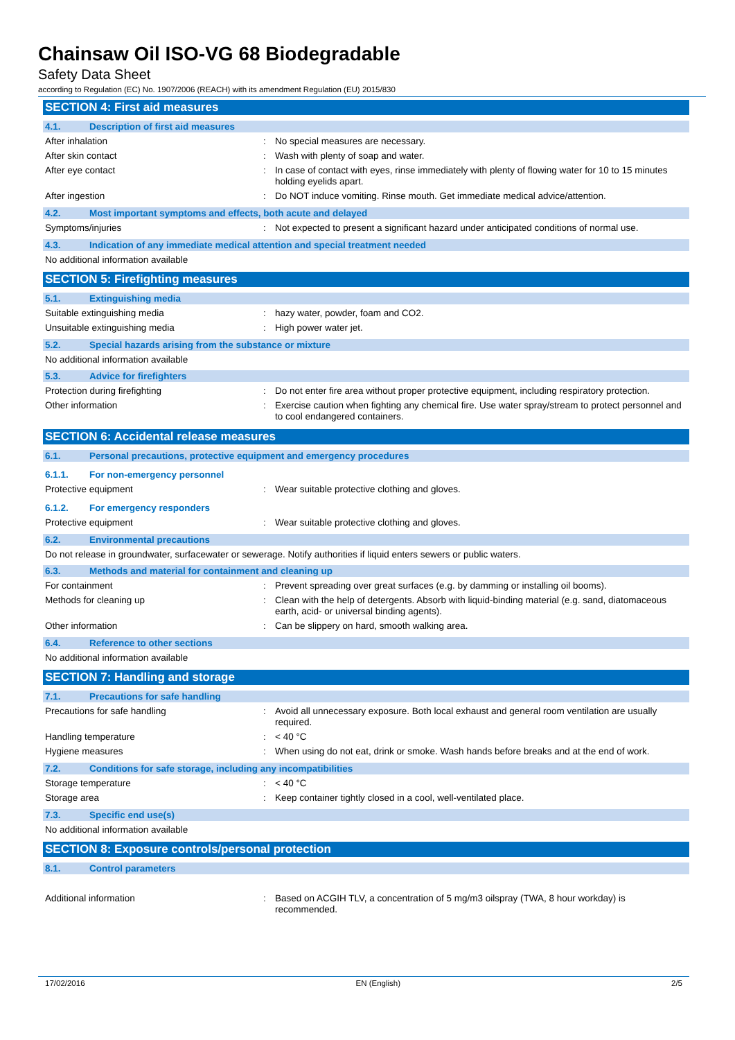Chainsaw Oil ISO-VG 68 Biodegradable
Safety Data Sheet
according to Regulation (EC) No. 1907/2006 (REACH) with its amendment Regulation (EU) 2015/830
SECTION 4: First aid measures
4.1. Description of first aid measures
After inhalation : No special measures are necessary.
After skin contact : Wash with plenty of soap and water.
After eye contact : In case of contact with eyes, rinse immediately with plenty of flowing water for 10 to 15 minutes holding eyelids apart.
After ingestion : Do NOT induce vomiting. Rinse mouth. Get immediate medical advice/attention.
4.2. Most important symptoms and effects, both acute and delayed
Symptoms/injuries : Not expected to present a significant hazard under anticipated conditions of normal use.
4.3. Indication of any immediate medical attention and special treatment needed
No additional information available
SECTION 5: Firefighting measures
5.1. Extinguishing media
Suitable extinguishing media : hazy water, powder, foam and CO2.
Unsuitable extinguishing media : High power water jet.
5.2. Special hazards arising from the substance or mixture
No additional information available
5.3. Advice for firefighters
Protection during firefighting : Do not enter fire area without proper protective equipment, including respiratory protection.
Other information : Exercise caution when fighting any chemical fire. Use water spray/stream to protect personnel and to cool endangered containers.
SECTION 6: Accidental release measures
6.1. Personal precautions, protective equipment and emergency procedures
6.1.1. For non-emergency personnel
Protective equipment : Wear suitable protective clothing and gloves.
6.1.2. For emergency responders
Protective equipment : Wear suitable protective clothing and gloves.
6.2. Environmental precautions
Do not release in groundwater, surfacewater or sewerage. Notify authorities if liquid enters sewers or public waters.
6.3. Methods and material for containment and cleaning up
For containment : Prevent spreading over great surfaces (e.g. by damming or installing oil booms).
Methods for cleaning up : Clean with the help of detergents. Absorb with liquid-binding material (e.g. sand, diatomaceous earth, acid- or universal binding agents).
Other information : Can be slippery on hard, smooth walking area.
6.4. Reference to other sections
No additional information available
SECTION 7: Handling and storage
7.1. Precautions for safe handling
Precautions for safe handling : Avoid all unnecessary exposure. Both local exhaust and general room ventilation are usually required.
Handling temperature : < 40 °C
Hygiene measures : When using do not eat, drink or smoke. Wash hands before breaks and at the end of work.
7.2. Conditions for safe storage, including any incompatibilities
Storage temperature : < 40 °C
Storage area : Keep container tightly closed in a cool, well-ventilated place.
7.3. Specific end use(s)
No additional information available
SECTION 8: Exposure controls/personal protection
8.1. Control parameters
Additional information : Based on ACGIH TLV, a concentration of 5 mg/m3 oilspray (TWA, 8 hour workday) is recommended.
17/02/2016 EN (English) 2/5